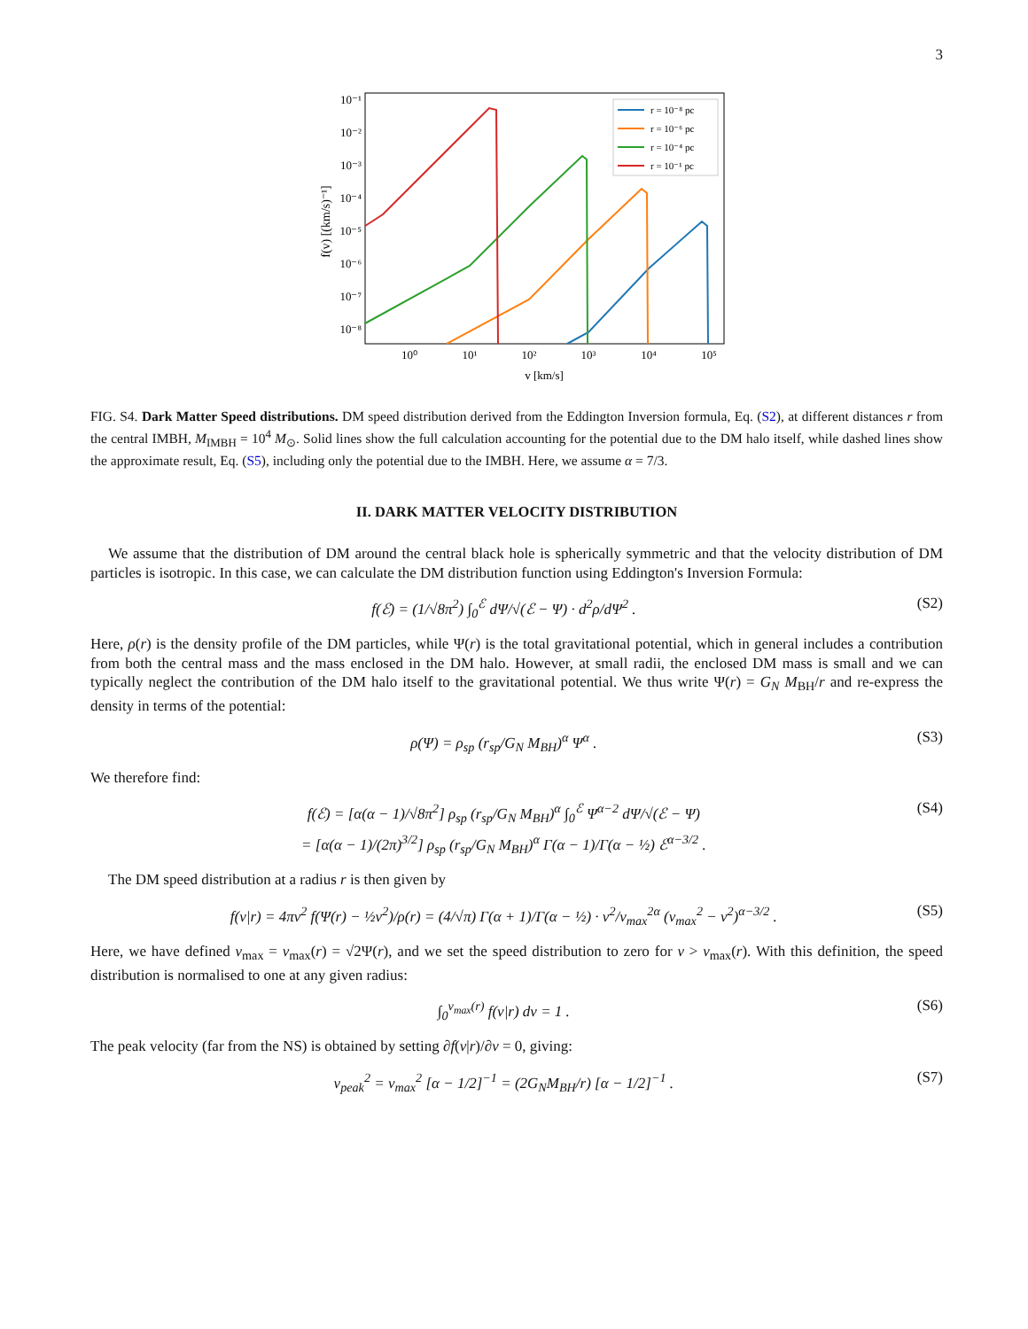3
10⁻¹
10⁻²
10⁻³
10⁻⁴
10⁻⁵
10⁻⁶
10⁻⁷
10⁻⁸
10⁰
10¹
10²
10³
10⁴
10⁵
v [km/s]
f(v) [(km/s)⁻¹]
r = 10⁻⁸ pc
r = 10⁻⁶ pc
r = 10⁻⁴ pc
r = 10⁻¹ pc
FIG. S4. Dark Matter Speed distributions. DM speed distribution derived from the Eddington Inversion formula, Eq. (S2), at different distances r from the central IMBH, M<sub>IMBH</sub> = 10<sup>4</sup> M<sub>⊙</sub>. Solid lines show the full calculation accounting for the potential due to the DM halo itself, while dashed lines show the approximate result, Eq. (S5), including only the potential due to the IMBH. Here, we assume α = 7/3.
II. DARK MATTER VELOCITY DISTRIBUTION
We assume that the distribution of DM around the central black hole is spherically symmetric and that the velocity distribution of DM particles is isotropic. In this case, we can calculate the DM distribution function using Eddington's Inversion Formula:
f(ℰ) = (1/√8π<sup>2</sup>) ∫<sub>0</sub><sup>ℰ</sup> dΨ/√(ℰ − Ψ) · d<sup>2</sup>ρ/dΨ<sup>2</sup> . (S2)
Here, ρ(r) is the density profile of the DM particles, while Ψ(r) is the total gravitational potential, which in general includes a contribution from both the central mass and the mass enclosed in the DM halo. However, at small radii, the enclosed DM mass is small and we can typically neglect the contribution of the DM halo itself to the gravitational potential. We thus write Ψ(r) = G<sub>N</sub> M<sub>BH</sub>/r and re-express the density in terms of the potential:
ρ(Ψ) = ρ<sub>sp</sub> (r<sub>sp</sub>/G<sub>N</sub> M<sub>BH</sub>)<sup>α</sup> Ψ<sup>α</sup> . (S3)
We therefore find:
f(ℰ) = [α(α − 1)/√8π<sup>2</sup>] ρ<sub>sp</sub> (r<sub>sp</sub>/G<sub>N</sub> M<sub>BH</sub>)<sup>α</sup> ∫<sub>0</sub><sup>ℰ</sup> Ψ<sup>α−2</sup> dΨ/√(ℰ − Ψ)
= [α(α − 1)/(2π)<sup>3/2</sup>] ρ<sub>sp</sub> (r<sub>sp</sub>/G<sub>N</sub> M<sub>BH</sub>)<sup>α</sup> Γ(α − 1)/Γ(α − ½) ℰ<sup>α−3/2</sup> . (S4)
The DM speed distribution at a radius r is then given by
f(v|r) = 4πv<sup>2</sup> f(Ψ(r) − ½v<sup>2</sup>)/ρ(r) = (4/√π) Γ(α + 1)/Γ(α − ½) · v<sup>2</sup>/v<sub>max</sub><sup>2α</sup> (v<sub>max</sub><sup>2</sup> − v<sup>2</sup>)<sup>α−3/2</sup> . (S5)
Here, we have defined v<sub>max</sub> = v<sub>max</sub>(r) = √2Ψ(r), and we set the speed distribution to zero for v > v<sub>max</sub>(r). With this definition, the speed distribution is normalised to one at any given radius:
∫<sub>0</sub><sup>v<sub>max</sub>(r)</sup> f(v|r) dv = 1 . (S6)
The peak velocity (far from the NS) is obtained by setting ∂f(v|r)/∂v = 0, giving:
v<sub>peak</sub><sup>2</sup> = v<sub>max</sub><sup>2</sup> [α − 1/2]<sup>−1</sup> = (2G<sub>N</sub>M<sub>BH</sub>/r) [α − 1/2]<sup>−1</sup> . (S7)